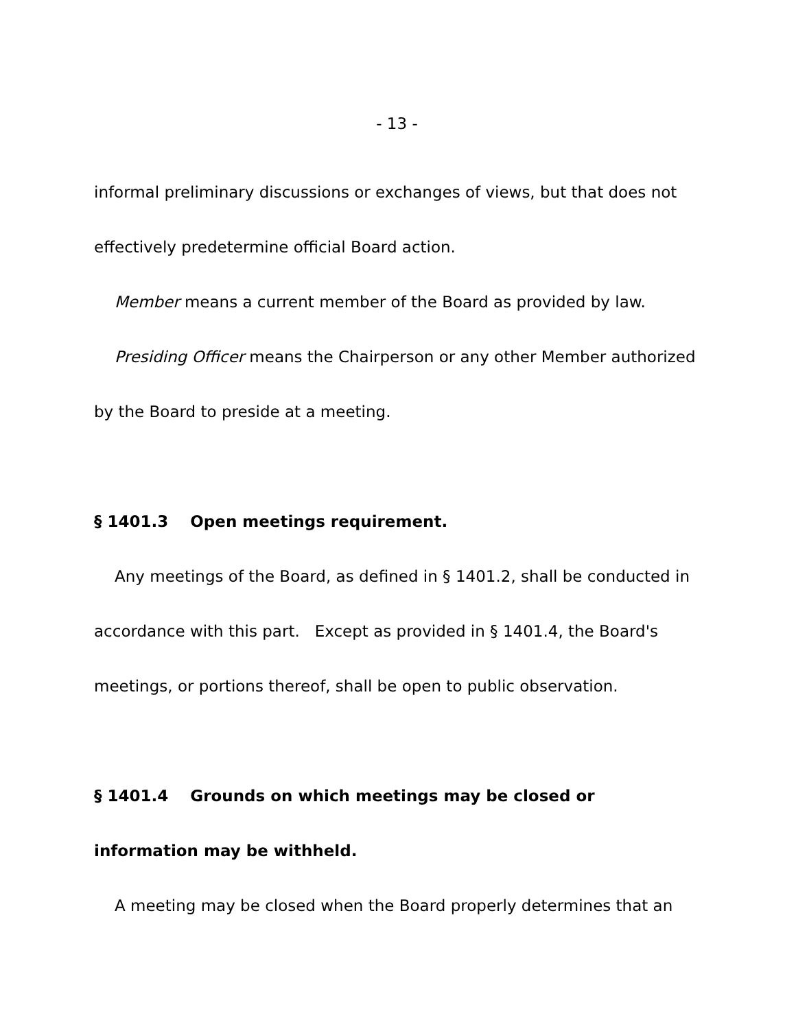- 13 -
informal preliminary discussions or exchanges of views, but that does not effectively predetermine official Board action.
Member means a current member of the Board as provided by law.
Presiding Officer means the Chairperson or any other Member authorized by the Board to preside at a meeting.
§ 1401.3 Open meetings requirement.
Any meetings of the Board, as defined in § 1401.2, shall be conducted in accordance with this part. Except as provided in § 1401.4, the Board's meetings, or portions thereof, shall be open to public observation.
§ 1401.4 Grounds on which meetings may be closed or information may be withheld.
A meeting may be closed when the Board properly determines that an